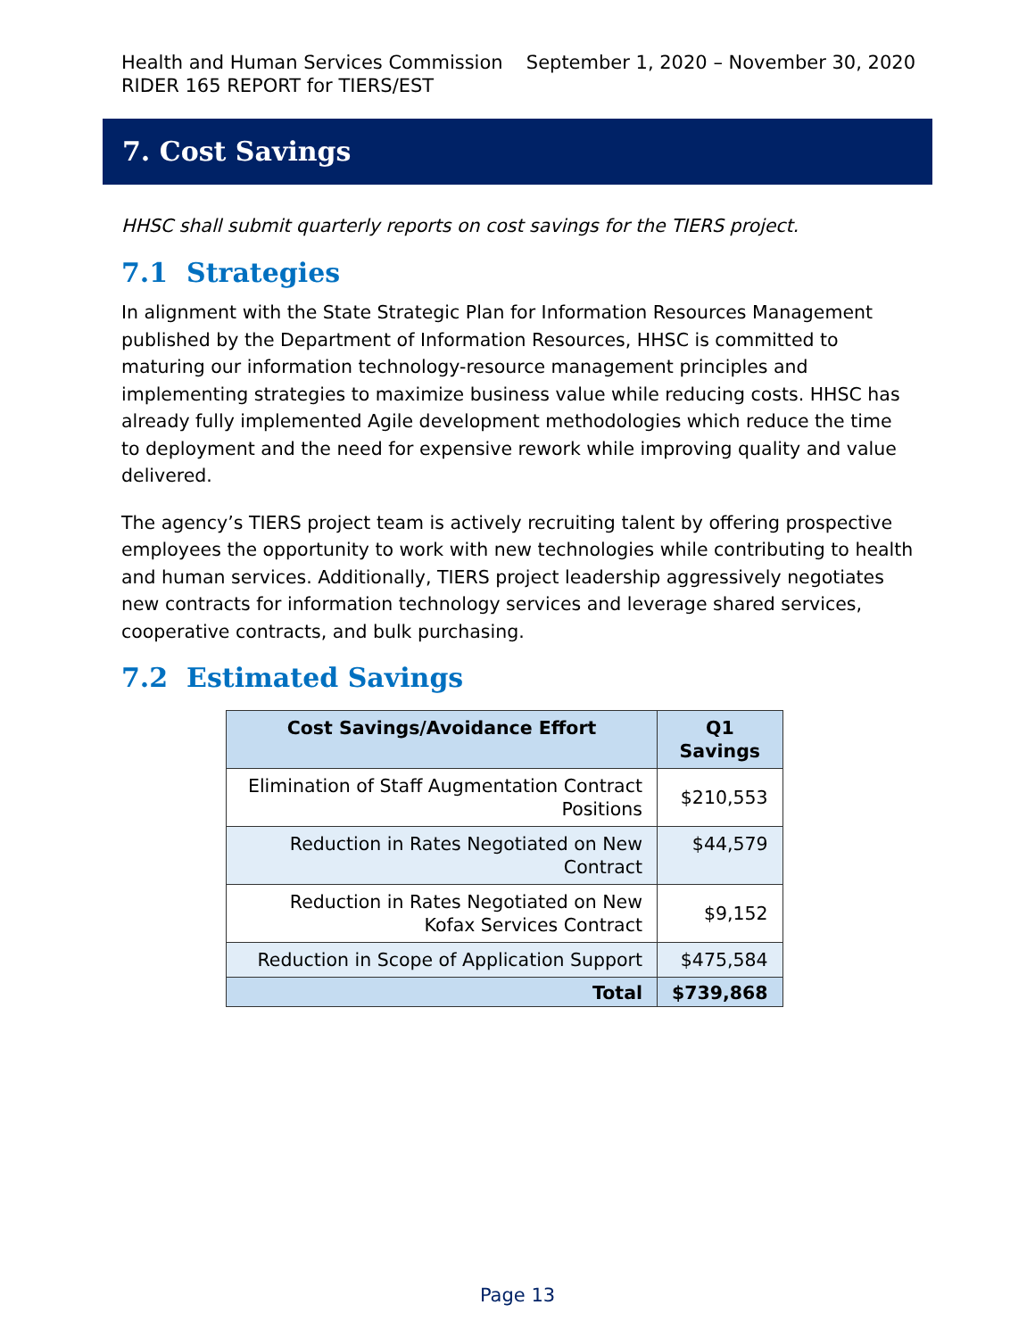September 1, 2020 – November 30, 2020 Health and Human Services Commission
RIDER 165 REPORT for TIERS/EST
7. Cost Savings
HHSC shall submit quarterly reports on cost savings for the TIERS project.
7.1 Strategies
In alignment with the State Strategic Plan for Information Resources Management published by the Department of Information Resources, HHSC is committed to maturing our information technology-resource management principles and implementing strategies to maximize business value while reducing costs. HHSC has already fully implemented Agile development methodologies which reduce the time to deployment and the need for expensive rework while improving quality and value delivered.
The agency’s TIERS project team is actively recruiting talent by offering prospective employees the opportunity to work with new technologies while contributing to health and human services. Additionally, TIERS project leadership aggressively negotiates new contracts for information technology services and leverage shared services, cooperative contracts, and bulk purchasing.
7.2 Estimated Savings
| Cost Savings/Avoidance Effort | Q1 Savings |
| --- | --- |
| Elimination of Staff Augmentation Contract Positions | $210,553 |
| Reduction in Rates Negotiated on New Contract | $44,579 |
| Reduction in Rates Negotiated on New Kofax Services Contract | $9,152 |
| Reduction in Scope of Application Support | $475,584 |
| Total | $739,868 |
Page 13